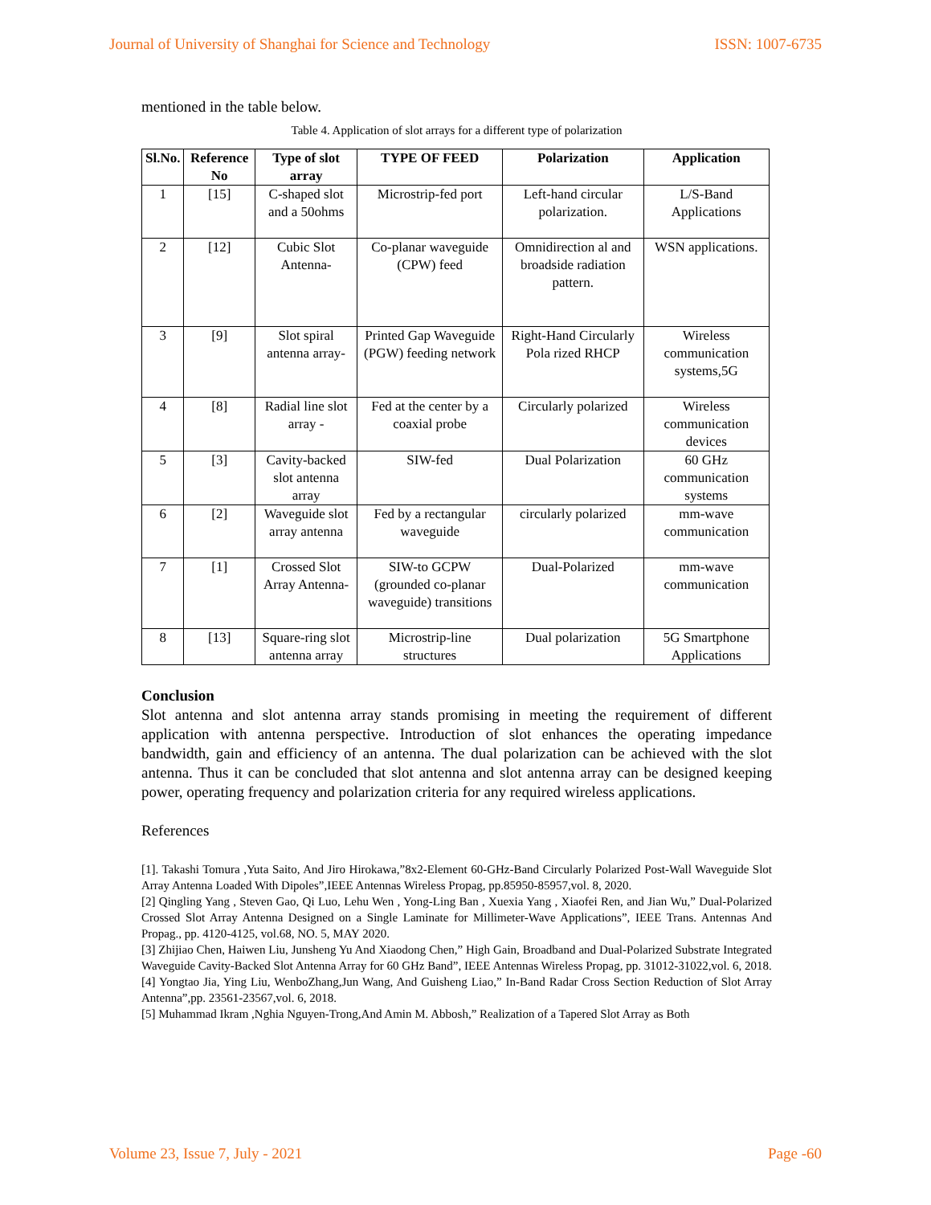Journal of University of Shanghai for Science and Technology ISSN: 1007-6735
mentioned in the table below.
Table 4. Application of slot arrays for a different type of polarization
| Sl.No. | Reference No | Type of slot array | TYPE OF FEED | Polarization | Application |
| --- | --- | --- | --- | --- | --- |
| 1 | [15] | C-shaped slot and a 50ohms | Microstrip-fed port | Left-hand circular polarization. | L/S-Band Applications |
| 2 | [12] | Cubic Slot Antenna- | Co-planar waveguide (CPW) feed | Omnidirection al and broadside radiation pattern. | WSN applications. |
| 3 | [9] | Slot spiral antenna array- | Printed Gap Waveguide (PGW) feeding network | Right-Hand Circularly Pola rized RHCP | Wireless communication systems,5G |
| 4 | [8] | Radial line slot array - | Fed at the center by a coaxial probe | Circularly polarized | Wireless communication devices |
| 5 | [3] | Cavity-backed slot antenna array | SIW-fed | Dual Polarization | 60 GHz communication systems |
| 6 | [2] | Waveguide slot array antenna | Fed by a rectangular waveguide | circularly polarized | mm-wave communication |
| 7 | [1] | Crossed Slot Array Antenna- | SIW-to GCPW (grounded co-planar waveguide) transitions | Dual-Polarized | mm-wave communication |
| 8 | [13] | Square-ring slot antenna array | Microstrip-line structures | Dual polarization | 5G Smartphone Applications |
Conclusion
Slot antenna and slot antenna array stands promising in meeting the requirement of different application with antenna perspective. Introduction of slot enhances the operating impedance bandwidth, gain and efficiency of an antenna. The dual polarization can be achieved with the slot antenna. Thus it can be concluded that slot antenna and slot antenna array can be designed keeping power, operating frequency and polarization criteria for any required wireless applications.
References
[1]. Takashi Tomura ,Yuta Saito, And Jiro Hirokawa,”8x2-Element 60-GHz-Band Circularly Polarized Post-Wall Waveguide Slot Array Antenna Loaded With Dipoles”,IEEE Antennas Wireless Propag, pp.85950-85957,vol. 8, 2020.
[2] Qingling Yang , Steven Gao, Qi Luo, Lehu Wen , Yong-Ling Ban , Xuexia Yang , Xiaofei Ren, and Jian Wu,” Dual-Polarized Crossed Slot Array Antenna Designed on a Single Laminate for Millimeter-Wave Applications”, IEEE Trans. Antennas And Propag., pp. 4120-4125, vol.68, NO. 5, MAY 2020.
[3] Zhijiao Chen, Haiwen Liu, Junsheng Yu And Xiaodong Chen,” High Gain, Broadband and Dual-Polarized Substrate Integrated Waveguide Cavity-Backed Slot Antenna Array for 60 GHz Band”, IEEE Antennas Wireless Propag, pp. 31012-31022,vol. 6, 2018.
[4] Yongtao Jia, Ying Liu, WenboZhang,Jun Wang, And Guisheng Liao,” In-Band Radar Cross Section Reduction of Slot Array Antenna”,pp. 23561-23567,vol. 6, 2018.
[5] Muhammad Ikram ,Nghia Nguyen-Trong,And Amin M. Abbosh,” Realization of a Tapered Slot Array as Both
Volume 23, Issue 7, July - 2021 Page -60